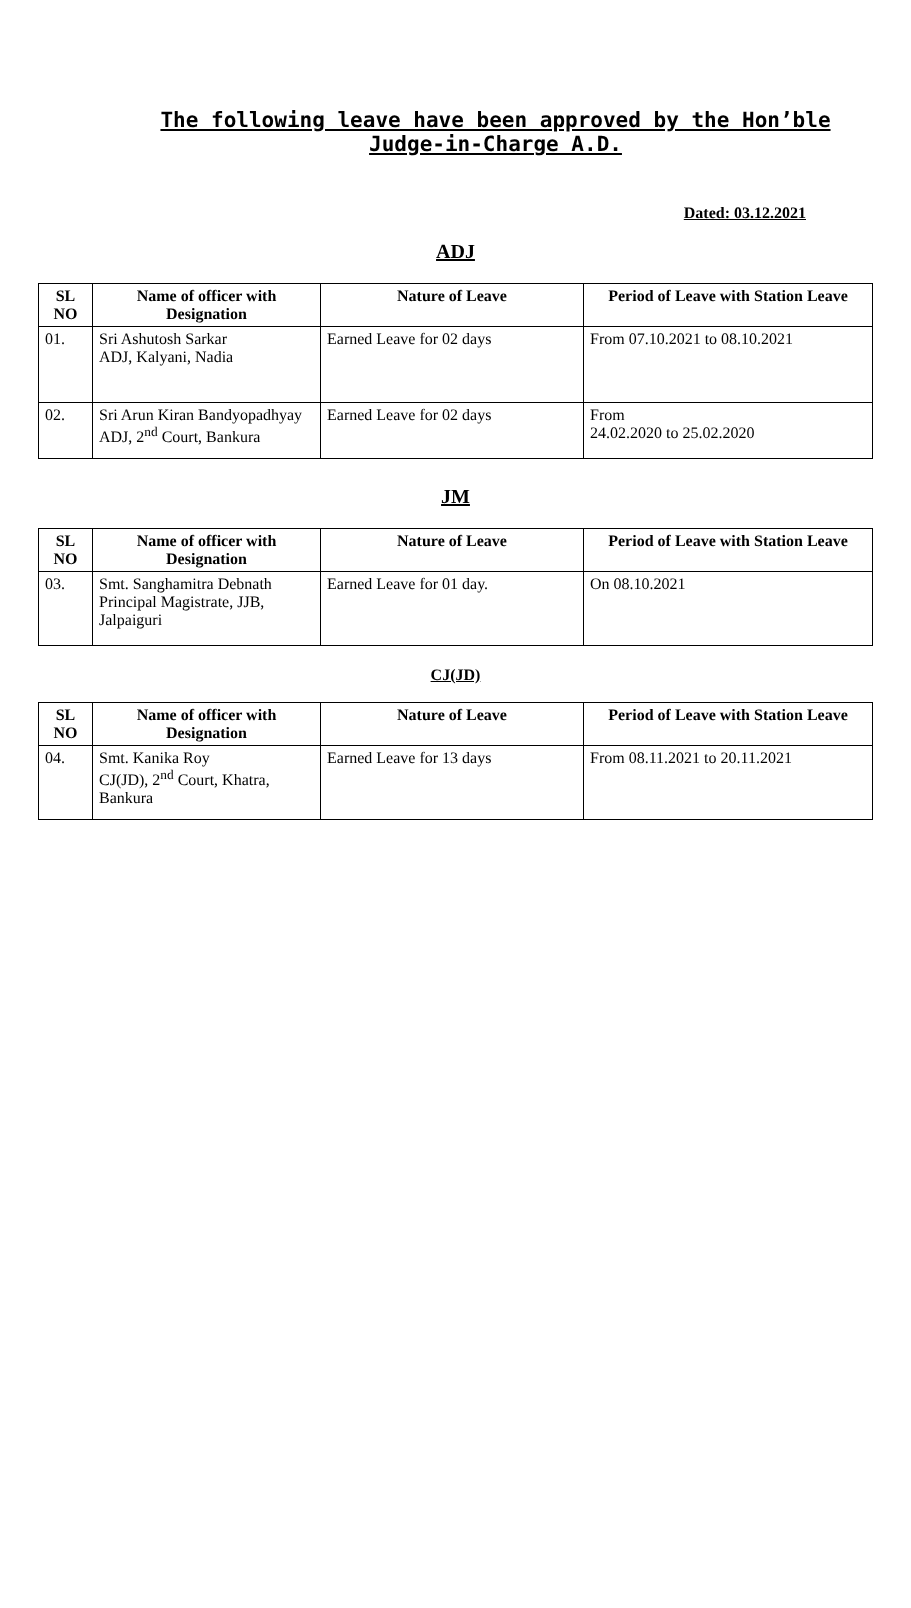The following leave have been approved by the Hon’ble Judge-in-Charge A.D.
Dated: 03.12.2021
ADJ
| SL NO | Name of officer with Designation | Nature of Leave | Period of Leave with Station Leave |
| --- | --- | --- | --- |
| 01. | Sri Ashutosh Sarkar ADJ, Kalyani, Nadia | Earned Leave for 02 days | From 07.10.2021 to 08.10.2021 |
| 02. | Sri Arun Kiran Bandyopadhyay ADJ, 2<sup>nd</sup> Court, Bankura | Earned Leave for 02 days | From 24.02.2020 to 25.02.2020 |
JM
| SL NO | Name of officer with Designation | Nature of Leave | Period of Leave with Station Leave |
| --- | --- | --- | --- |
| 03. | Smt. Sanghamitra Debnath Principal Magistrate, JJB, Jalpaiguri | Earned Leave for 01 day. | On 08.10.2021 |
CJ(JD)
| SL NO | Name of officer with Designation | Nature of Leave | Period of Leave with Station Leave |
| --- | --- | --- | --- |
| 04. | Smt. Kanika Roy CJ(JD), 2<sup>nd</sup> Court, Khatra, Bankura | Earned Leave for 13 days | From 08.11.2021 to 20.11.2021 |